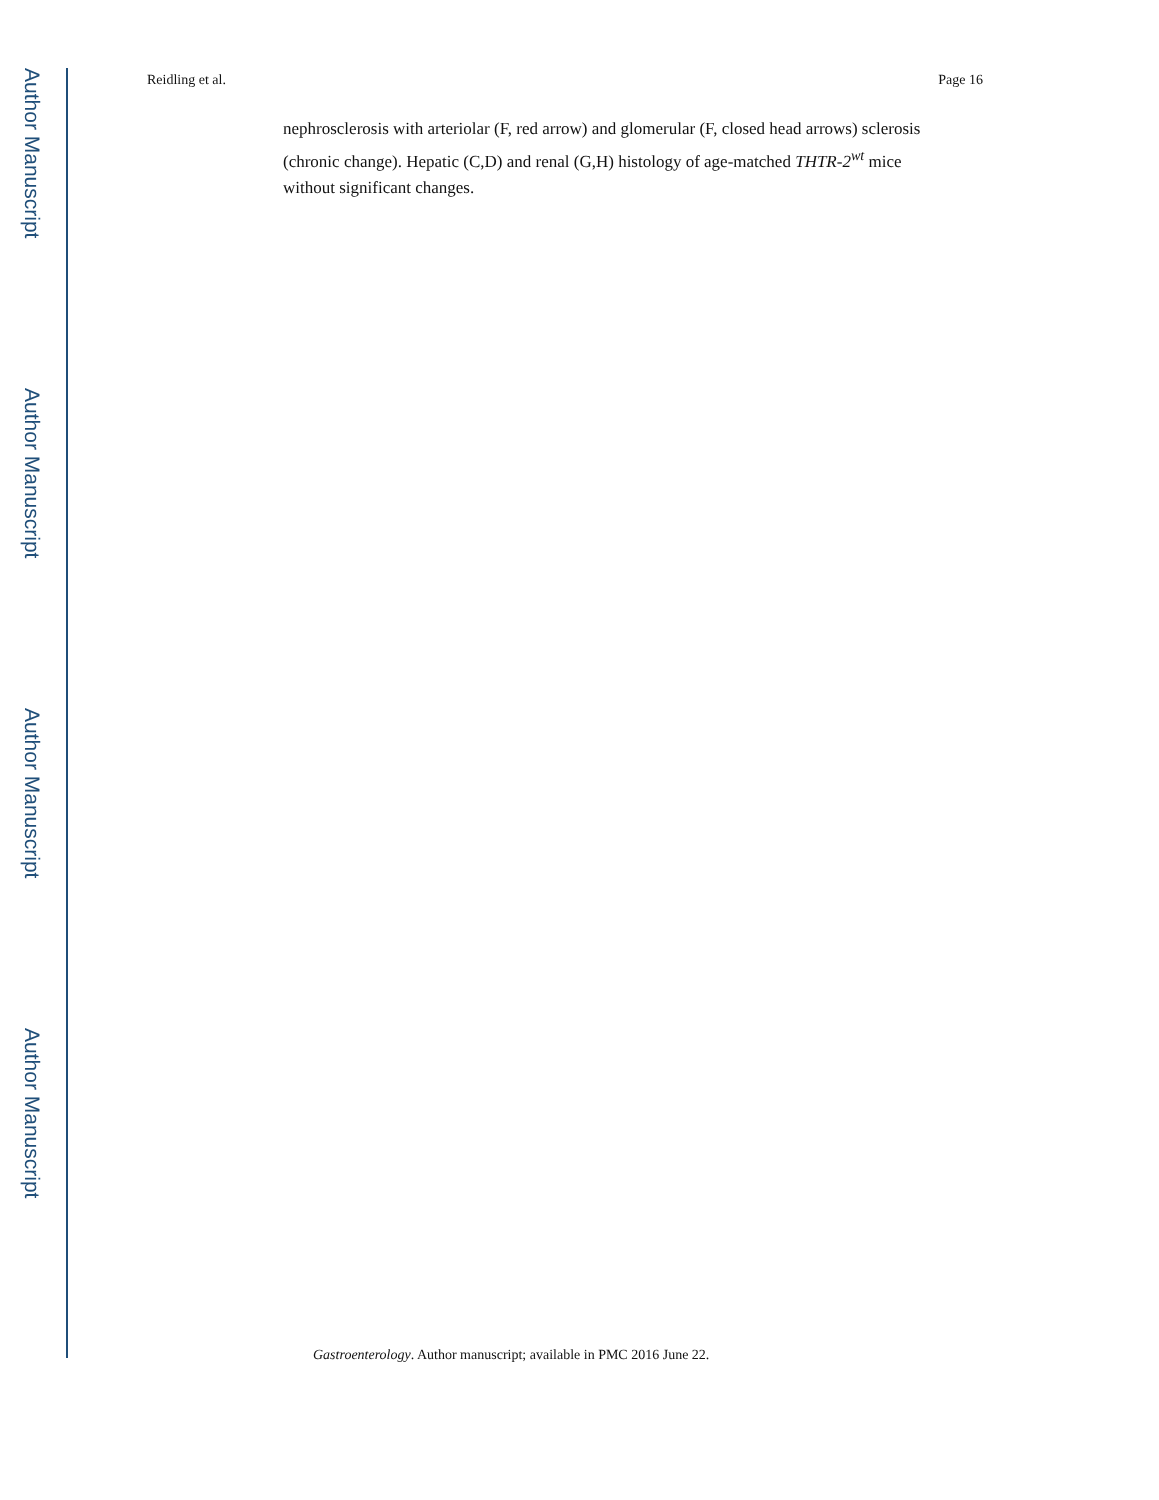Author Manuscript
Author Manuscript
Author Manuscript
Author Manuscript
Reidling et al. Page 16
nephrosclerosis with arteriolar (F, red arrow) and glomerular (F, closed head arrows) sclerosis (chronic change). Hepatic (C,D) and renal (G,H) histology of age-matched THTR-2<sup>wt</sup> mice without significant changes.
Gastroenterology. Author manuscript; available in PMC 2016 June 22.